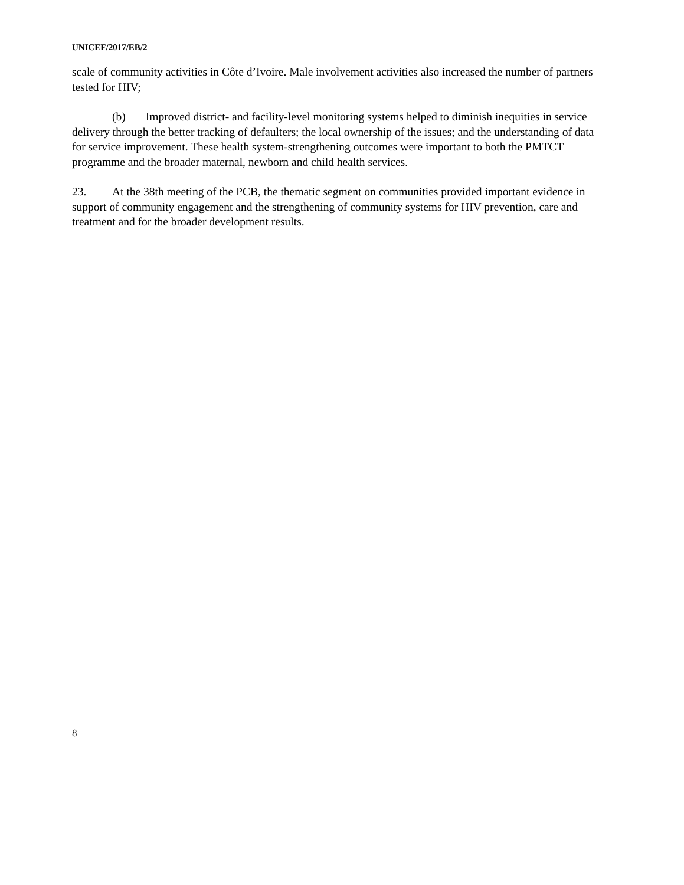UNICEF/2017/EB/2
scale of community activities in Côte d’Ivoire. Male involvement activities also increased the number of partners tested for HIV;
(b) Improved district- and facility-level monitoring systems helped to diminish inequities in service delivery through the better tracking of defaulters; the local ownership of the issues; and the understanding of data for service improvement. These health system-strengthening outcomes were important to both the PMTCT programme and the broader maternal, newborn and child health services.
23. At the 38th meeting of the PCB, the thematic segment on communities provided important evidence in support of community engagement and the strengthening of community systems for HIV prevention, care and treatment and for the broader development results.
8